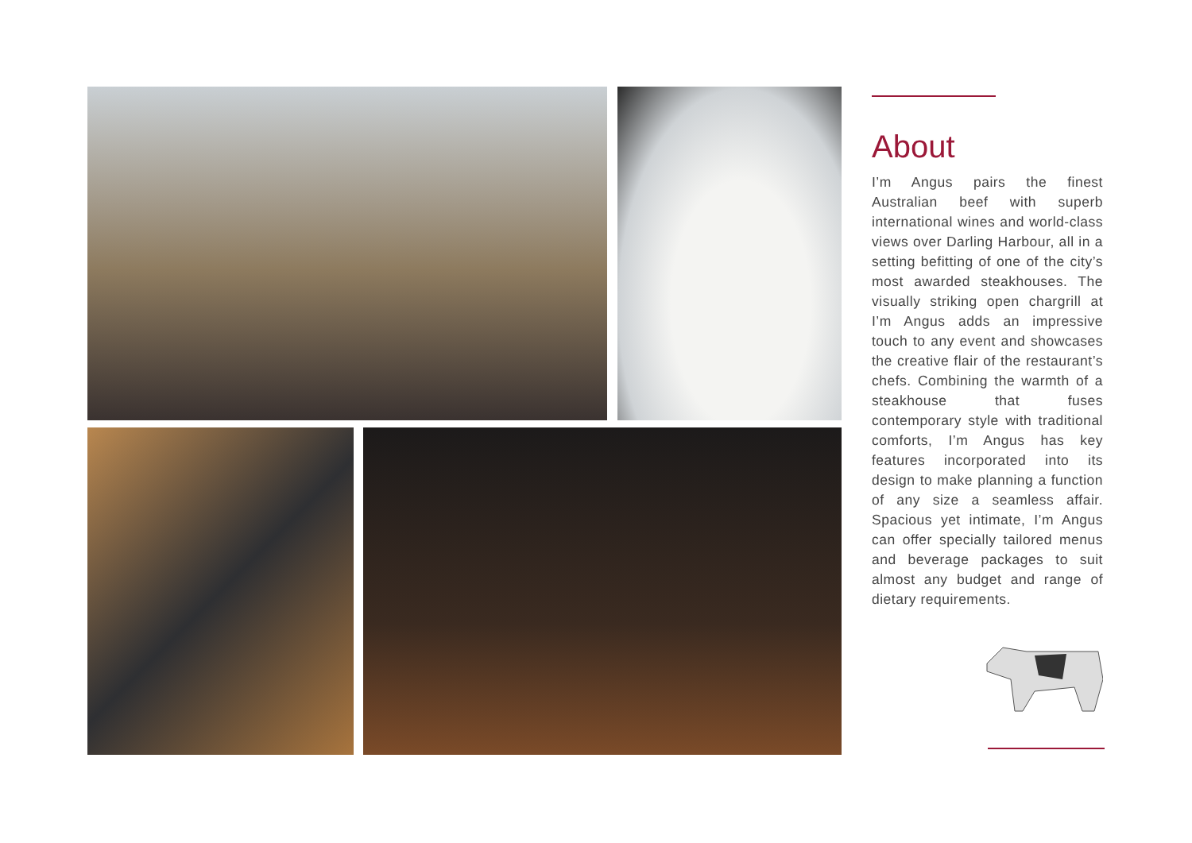About
I’m Angus pairs the finest Australian beef with superb international wines and world-class views over Darling Harbour, all in a setting befitting of one of the city’s most awarded steakhouses. The visually striking open chargrill at I’m Angus adds an impressive touch to any event and showcases the creative flair of the restaurant’s chefs. Combining the warmth of a steakhouse that fuses contemporary style with traditional comforts, I’m Angus has key features incorporated into its design to make planning a function of any size a seamless affair. Spacious yet intimate, I’m Angus can offer specially tailored menus and beverage packages to suit almost any budget and range of dietary requirements.